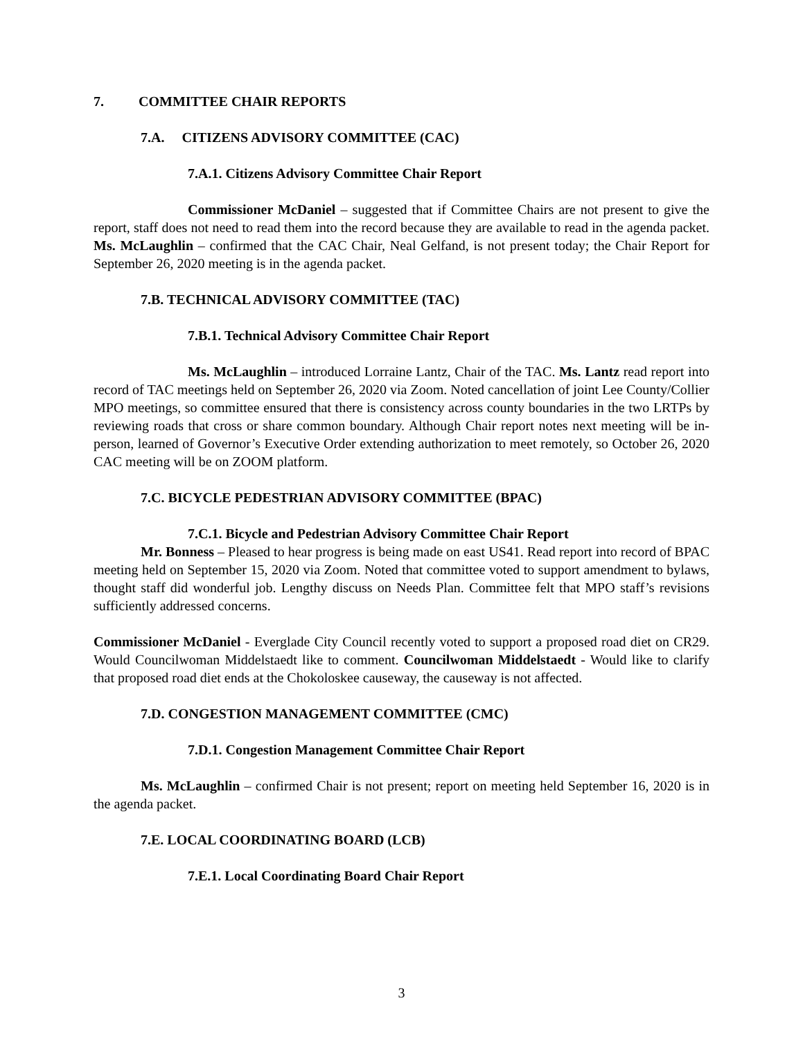7. COMMITTEE CHAIR REPORTS
7.A. CITIZENS ADVISORY COMMITTEE (CAC)
7.A.1. Citizens Advisory Committee Chair Report
Commissioner McDaniel – suggested that if Committee Chairs are not present to give the report, staff does not need to read them into the record because they are available to read in the agenda packet. Ms. McLaughlin – confirmed that the CAC Chair, Neal Gelfand, is not present today; the Chair Report for September 26, 2020 meeting is in the agenda packet.
7.B. TECHNICAL ADVISORY COMMITTEE (TAC)
7.B.1. Technical Advisory Committee Chair Report
Ms. McLaughlin – introduced Lorraine Lantz, Chair of the TAC. Ms. Lantz read report into record of TAC meetings held on September 26, 2020 via Zoom. Noted cancellation of joint Lee County/Collier MPO meetings, so committee ensured that there is consistency across county boundaries in the two LRTPs by reviewing roads that cross or share common boundary. Although Chair report notes next meeting will be in-person, learned of Governor’s Executive Order extending authorization to meet remotely, so October 26, 2020 CAC meeting will be on ZOOM platform.
7.C. BICYCLE PEDESTRIAN ADVISORY COMMITTEE (BPAC)
7.C.1. Bicycle and Pedestrian Advisory Committee Chair Report
Mr. Bonness – Pleased to hear progress is being made on east US41. Read report into record of BPAC meeting held on September 15, 2020 via Zoom. Noted that committee voted to support amendment to bylaws, thought staff did wonderful job. Lengthy discuss on Needs Plan. Committee felt that MPO staff’s revisions sufficiently addressed concerns.
Commissioner McDaniel - Everglade City Council recently voted to support a proposed road diet on CR29. Would Councilwoman Middelstaedt like to comment. Councilwoman Middelstaedt - Would like to clarify that proposed road diet ends at the Chokoloskee causeway, the causeway is not affected.
7.D. CONGESTION MANAGEMENT COMMITTEE (CMC)
7.D.1. Congestion Management Committee Chair Report
Ms. McLaughlin – confirmed Chair is not present; report on meeting held September 16, 2020 is in the agenda packet.
7.E. LOCAL COORDINATING BOARD (LCB)
7.E.1. Local Coordinating Board Chair Report
3